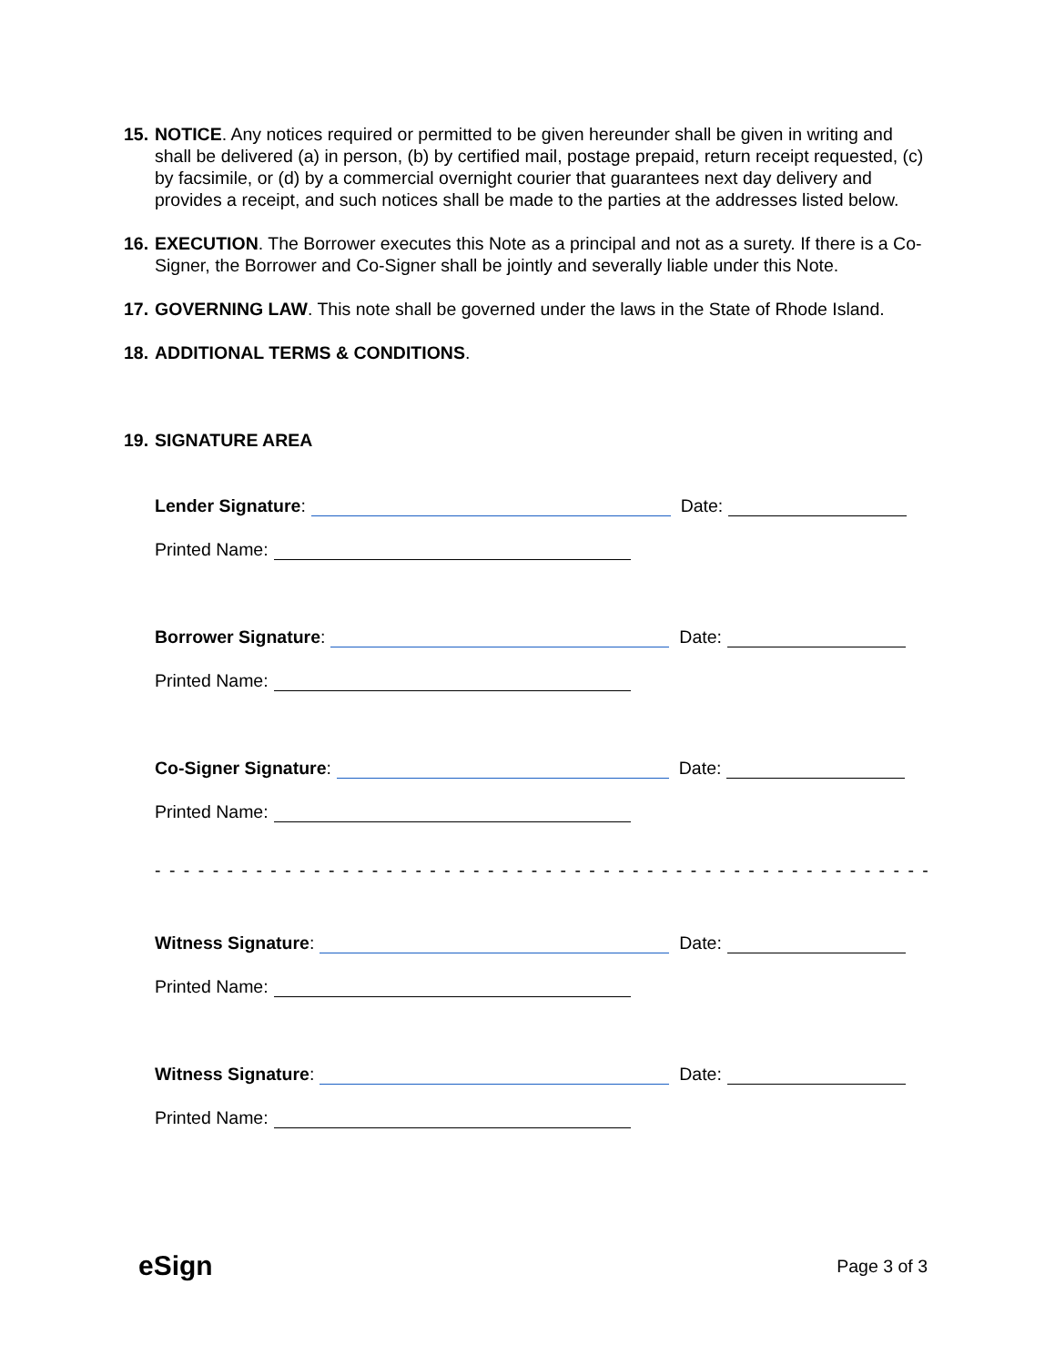15.
NOTICE. Any notices required or permitted to be given hereunder shall be given in writing and shall be delivered (a) in person, (b) by certified mail, postage prepaid, return receipt requested, (c) by facsimile, or (d) by a commercial overnight courier that guarantees next day delivery and provides a receipt, and such notices shall be made to the parties at the addresses listed below.
16.
EXECUTION. The Borrower executes this Note as a principal and not as a surety. If there is a Co-Signer, the Borrower and Co-Signer shall be jointly and severally liable under this Note.
17.
GOVERNING LAW. This note shall be governed under the laws in the State of Rhode Island.
18.
ADDITIONAL TERMS & CONDITIONS.
19.
SIGNATURE AREA
Lender Signature: Date:
Printed Name:
Borrower Signature: Date:
Printed Name:
Co-Signer Signature: Date:
Printed Name:
- - - - - - - - - - - - - - - - - - - - - - - - - - - - - - - - - - - - - - - - - - - - - - - - - - - - - - - - - - - - - - -
Witness Signature: Date:
Printed Name:
Witness Signature: Date:
Printed Name:
eSign Page 3 of 3